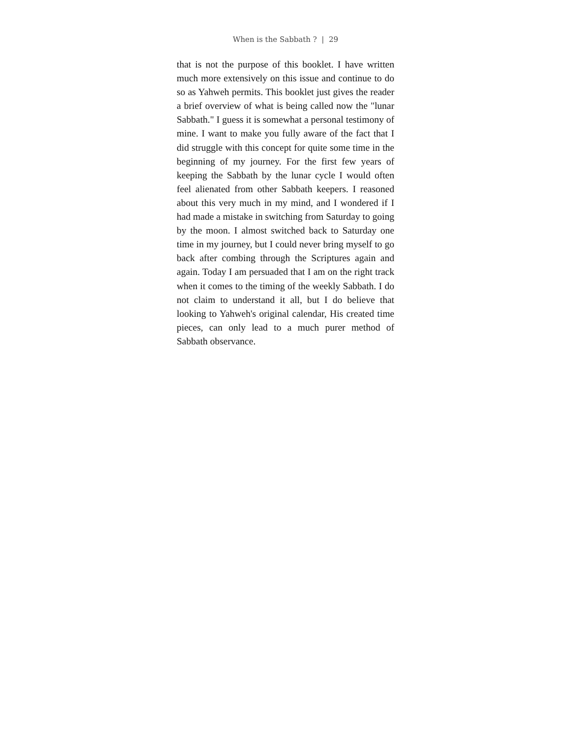When is the Sabbath ? | 29
that is not the purpose of this booklet. I have written much more extensively on this issue and continue to do so as Yahweh permits. This booklet just gives the reader a brief overview of what is being called now the "lunar Sabbath." I guess it is somewhat a personal testimony of mine. I want to make you fully aware of the fact that I did struggle with this concept for quite some time in the beginning of my journey. For the first few years of keeping the Sabbath by the lunar cycle I would often feel alienated from other Sabbath keepers. I reasoned about this very much in my mind, and I wondered if I had made a mistake in switching from Saturday to going by the moon. I almost switched back to Saturday one time in my journey, but I could never bring myself to go back after combing through the Scriptures again and again. Today I am persuaded that I am on the right track when it comes to the timing of the weekly Sabbath. I do not claim to understand it all, but I do believe that looking to Yahweh's original calendar, His created time pieces, can only lead to a much purer method of Sabbath observance.